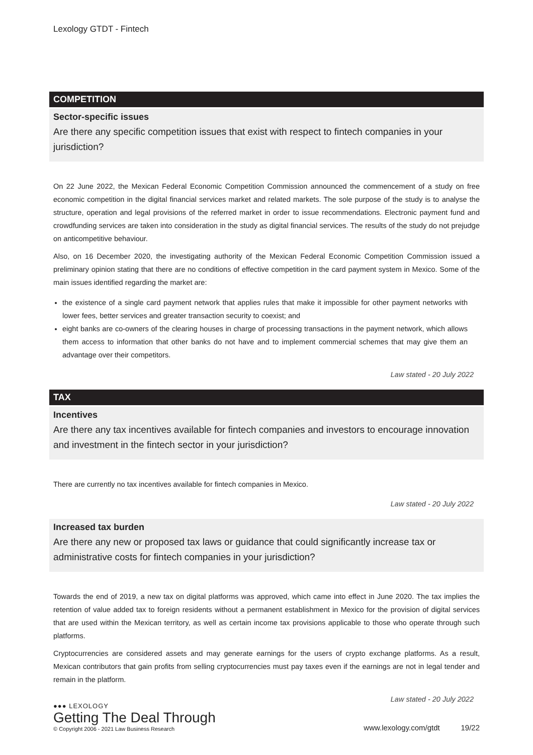Lexology GTDT - Fintech
COMPETITION
Sector-specific issues
Are there any specific competition issues that exist with respect to fintech companies in your jurisdiction?
On 22 June 2022, the Mexican Federal Economic Competition Commission announced the commencement of a study on free economic competition in the digital financial services market and related markets. The sole purpose of the study is to analyse the structure, operation and legal provisions of the referred market in order to issue recommendations. Electronic payment fund and crowdfunding services are taken into consideration in the study as digital financial services. The results of the study do not prejudge on anticompetitive behaviour.
Also, on 16 December 2020, the investigating authority of the Mexican Federal Economic Competition Commission issued a preliminary opinion stating that there are no conditions of effective competition in the card payment system in Mexico. Some of the main issues identified regarding the market are:
the existence of a single card payment network that applies rules that make it impossible for other payment networks with lower fees, better services and greater transaction security to coexist; and
eight banks are co-owners of the clearing houses in charge of processing transactions in the payment network, which allows them access to information that other banks do not have and to implement commercial schemes that may give them an advantage over their competitors.
Law stated - 20 July 2022
TAX
Incentives
Are there any tax incentives available for fintech companies and investors to encourage innovation and investment in the fintech sector in your jurisdiction?
There are currently no tax incentives available for fintech companies in Mexico.
Law stated - 20 July 2022
Increased tax burden
Are there any new or proposed tax laws or guidance that could significantly increase tax or administrative costs for fintech companies in your jurisdiction?
Towards the end of 2019, a new tax on digital platforms was approved, which came into effect in June 2020. The tax implies the retention of value added tax to foreign residents without a permanent establishment in Mexico for the provision of digital services that are used within the Mexican territory, as well as certain income tax provisions applicable to those who operate through such platforms.
Cryptocurrencies are considered assets and may generate earnings for the users of crypto exchange platforms. As a result, Mexican contributors that gain profits from selling cryptocurrencies must pay taxes even if the earnings are not in legal tender and remain in the platform.
Law stated - 20 July 2022
●●● LEXOLOGY
Getting The Deal Through
© Copyright 2006 - 2021 Law Business Research
www.lexology.com/gtdt 19/22